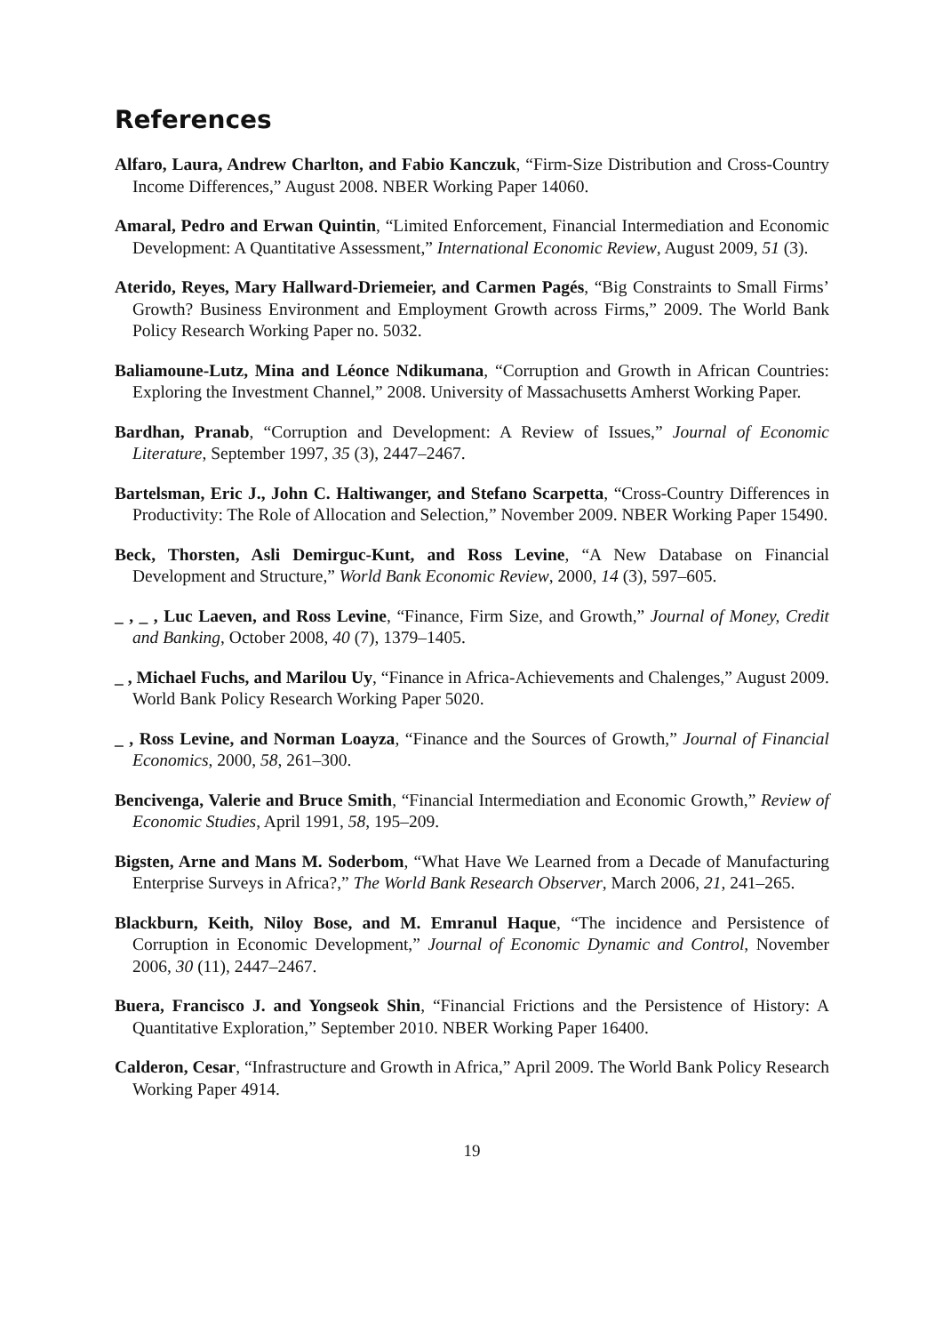References
Alfaro, Laura, Andrew Charlton, and Fabio Kanczuk, “Firm-Size Distribution and Cross-Country Income Differences,” August 2008. NBER Working Paper 14060.
Amaral, Pedro and Erwan Quintin, “Limited Enforcement, Financial Intermediation and Economic Development: A Quantitative Assessment,” International Economic Review, August 2009, 51 (3).
Aterido, Reyes, Mary Hallward-Driemeier, and Carmen Pagés, “Big Constraints to Small Firms’ Growth? Business Environment and Employment Growth across Firms,” 2009. The World Bank Policy Research Working Paper no. 5032.
Baliamoune-Lutz, Mina and Léonce Ndikumana, “Corruption and Growth in African Countries: Exploring the Investment Channel,” 2008. University of Massachusetts Amherst Working Paper.
Bardhan, Pranab, “Corruption and Development: A Review of Issues,” Journal of Economic Literature, September 1997, 35 (3), 2447–2467.
Bartelsman, Eric J., John C. Haltiwanger, and Stefano Scarpetta, “Cross-Country Differences in Productivity: The Role of Allocation and Selection,” November 2009. NBER Working Paper 15490.
Beck, Thorsten, Asli Demirguc-Kunt, and Ross Levine, “A New Database on Financial Development and Structure,” World Bank Economic Review, 2000, 14 (3), 597–605.
_ , _ , Luc Laeven, and Ross Levine, “Finance, Firm Size, and Growth,” Journal of Money, Credit and Banking, October 2008, 40 (7), 1379–1405.
_ , Michael Fuchs, and Marilou Uy, “Finance in Africa-Achievements and Chalenges,” August 2009. World Bank Policy Research Working Paper 5020.
_ , Ross Levine, and Norman Loayza, “Finance and the Sources of Growth,” Journal of Financial Economics, 2000, 58, 261–300.
Bencivenga, Valerie and Bruce Smith, “Financial Intermediation and Economic Growth,” Review of Economic Studies, April 1991, 58, 195–209.
Bigsten, Arne and Mans M. Soderbom, “What Have We Learned from a Decade of Manufacturing Enterprise Surveys in Africa?,” The World Bank Research Observer, March 2006, 21, 241–265.
Blackburn, Keith, Niloy Bose, and M. Emranul Haque, “The incidence and Persistence of Corruption in Economic Development,” Journal of Economic Dynamic and Control, November 2006, 30 (11), 2447–2467.
Buera, Francisco J. and Yongseok Shin, “Financial Frictions and the Persistence of History: A Quantitative Exploration,” September 2010. NBER Working Paper 16400.
Calderon, Cesar, “Infrastructure and Growth in Africa,” April 2009. The World Bank Policy Research Working Paper 4914.
19